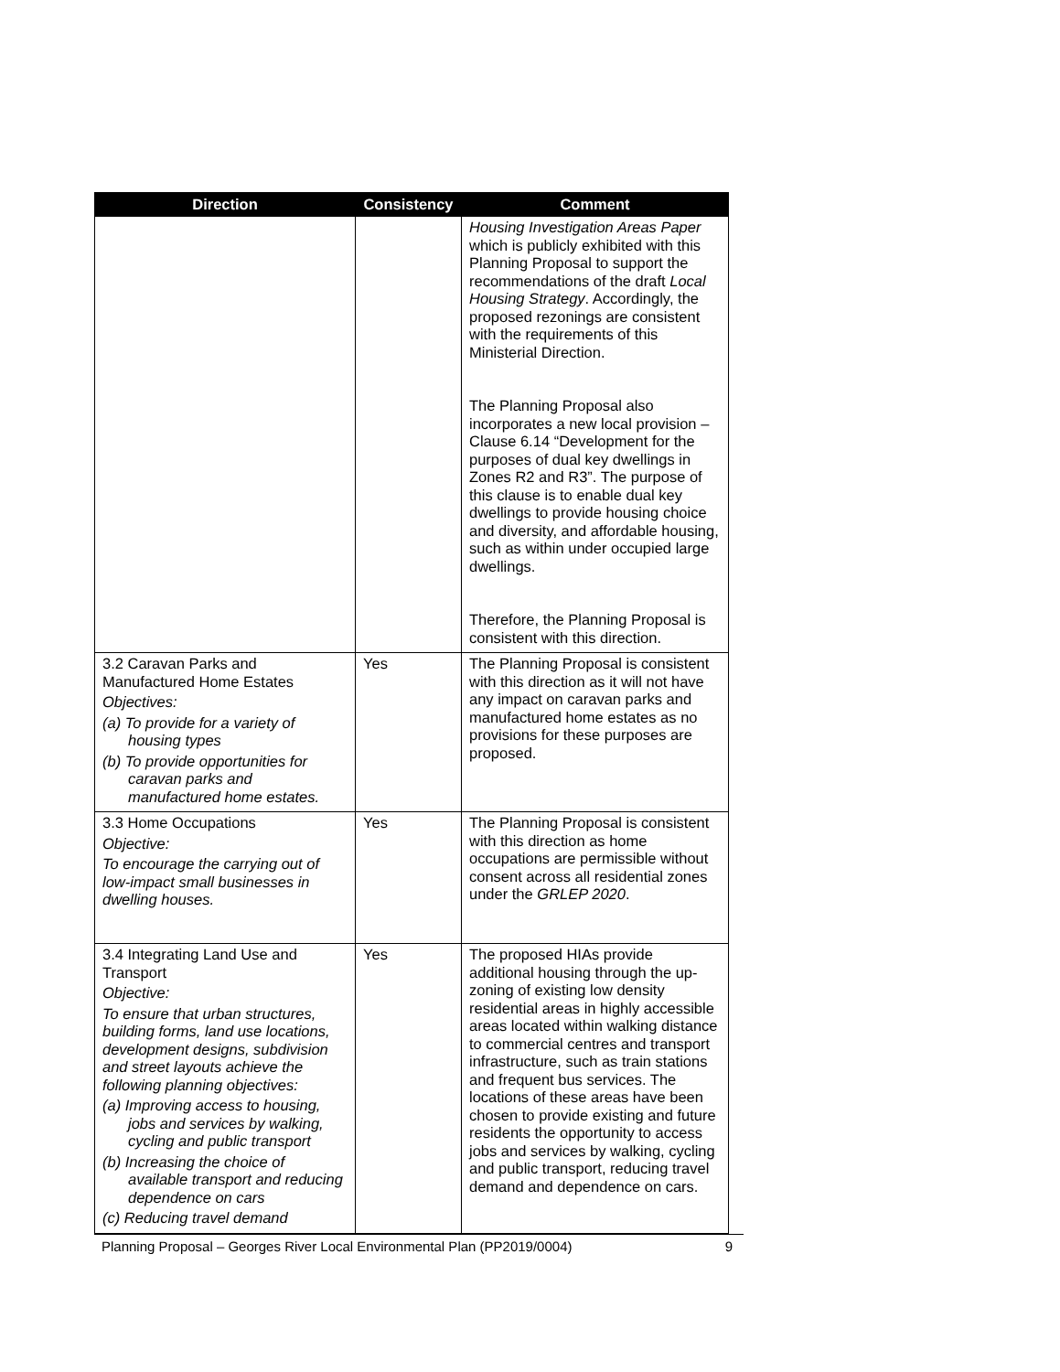| Direction | Consistency | Comment |
| --- | --- | --- |
| | | Housing Investigation Areas Paper which is publicly exhibited with this Planning Proposal to support the recommendations of the draft Local Housing Strategy . Accordingly, the proposed rezonings are consistent with the requirements of this Ministerial Direction. The Planning Proposal also incorporates a new local provision – Clause 6.14 “Development for the purposes of dual key dwellings in Zones R2 and R3”. The purpose of this clause is to enable dual key dwellings to provide housing choice and diversity, and affordable housing, such as within under occupied large dwellings. Therefore, the Planning Proposal is consistent with this direction. |
| 3.2 Caravan Parks and Manufactured Home Estates Objectives: (a) To provide for a variety of housing types (b) To provide opportunities for caravan parks and manufactured home estates. | Yes | The Planning Proposal is consistent with this direction as it will not have any impact on caravan parks and manufactured home estates as no provisions for these purposes are proposed. |
| 3.3 Home Occupations Objective: To encourage the carrying out of low-impact small businesses in dwelling houses. | Yes | The Planning Proposal is consistent with this direction as home occupations are permissible without consent across all residential zones under the GRLEP 2020 . |
| 3.4 Integrating Land Use and Transport Objective: To ensure that urban structures, building forms, land use locations, development designs, subdivision and street layouts achieve the following planning objectives: (a) Improving access to housing, jobs and services by walking, cycling and public transport (b) Increasing the choice of available transport and reducing dependence on cars (c) Reducing travel demand | Yes | The proposed HIAs provide additional housing through the up-zoning of existing low density residential areas in highly accessible areas located within walking distance to commercial centres and transport infrastructure, such as train stations and frequent bus services. The locations of these areas have been chosen to provide existing and future residents the opportunity to access jobs and services by walking, cycling and public transport, reducing travel demand and dependence on cars. |
Planning Proposal – Georges River Local Environmental Plan (PP2019/0004) 9